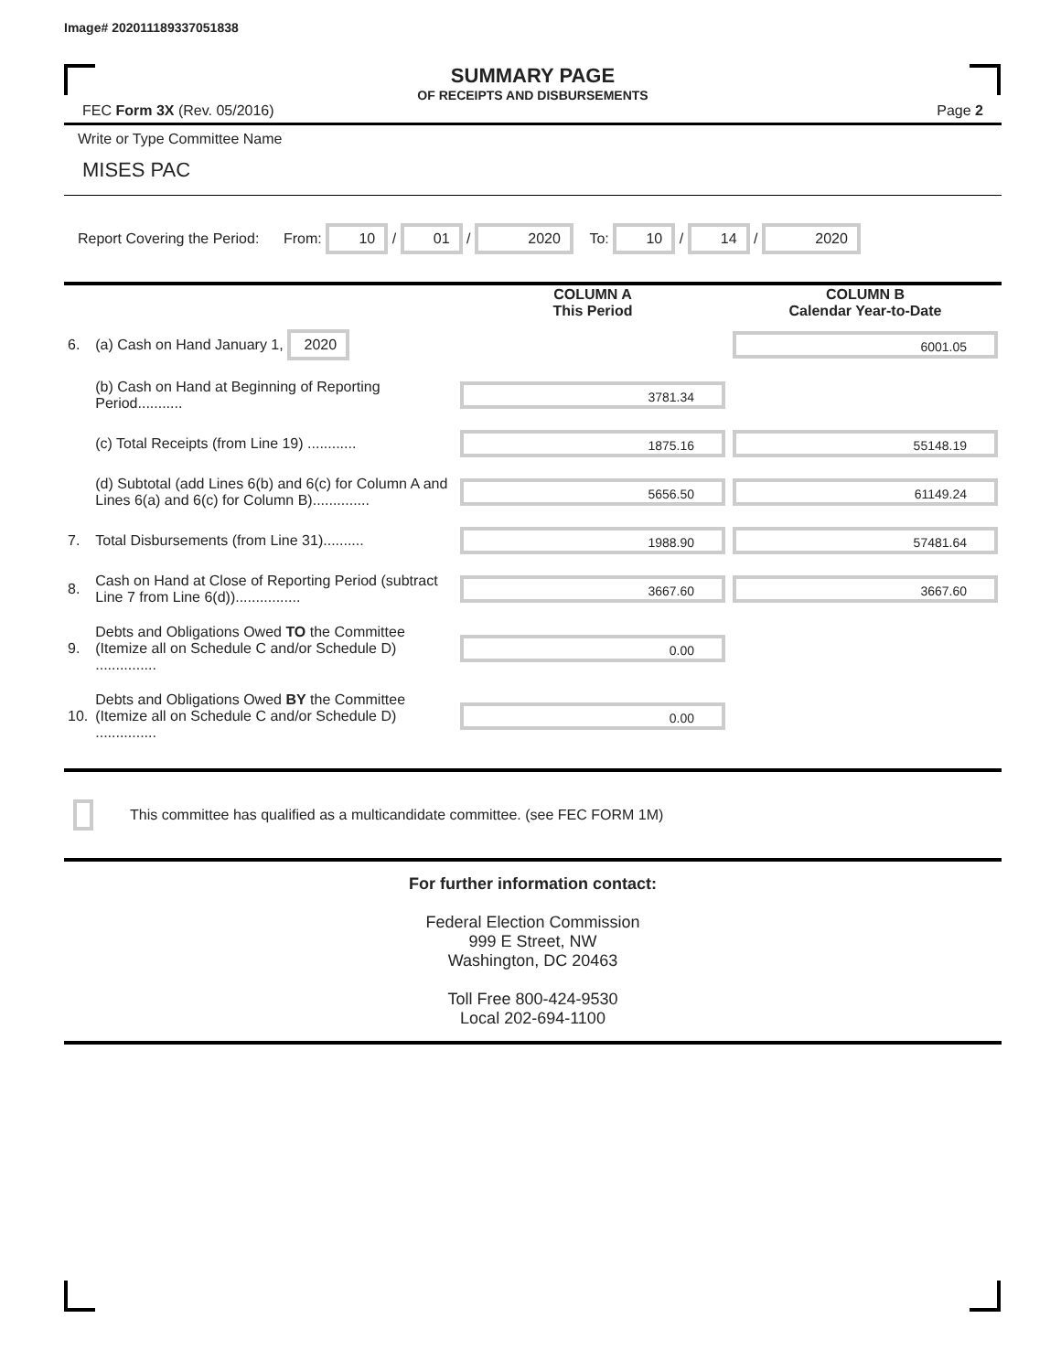Image# 202011189337051838
SUMMARY PAGE
OF RECEIPTS AND DISBURSEMENTS
FEC Form 3X (Rev. 05/2016) Page 2
Write or Type Committee Name
MISES PAC
Report Covering the Period: From: 10 / 01 / 2020 To: 10 / 14 / 2020
| | | COLUMN A This Period | COLUMN B Calendar Year-to-Date |
| 6. | (a) Cash on Hand January 1, 2020 | | 6001.05 |
| | (b) Cash on Hand at Beginning of Reporting Period........... | 3781.34 | |
| | (c) Total Receipts (from Line 19) ............ | 1875.16 | 55148.19 |
| | (d) Subtotal (add Lines 6(b) and 6(c) for Column A and Lines 6(a) and 6(c) for Column B).............. | 5656.50 | 61149.24 |
| 7. | Total Disbursements (from Line 31).......... | 1988.90 | 57481.64 |
| 8. | Cash on Hand at Close of Reporting Period (subtract Line 7 from Line 6(d))................ | 3667.60 | 3667.60 |
| 9. | Debts and Obligations Owed TO the Committee (Itemize all on Schedule C and/or Schedule D) ............... | 0.00 | |
| 10. | Debts and Obligations Owed BY the Committee (Itemize all on Schedule C and/or Schedule D) ............... | 0.00 | |
This committee has qualified as a multicandidate committee. (see FEC FORM 1M)
For further information contact:
Federal Election Commission
999 E Street, NW
Washington, DC 20463
Toll Free 800-424-9530
Local 202-694-1100